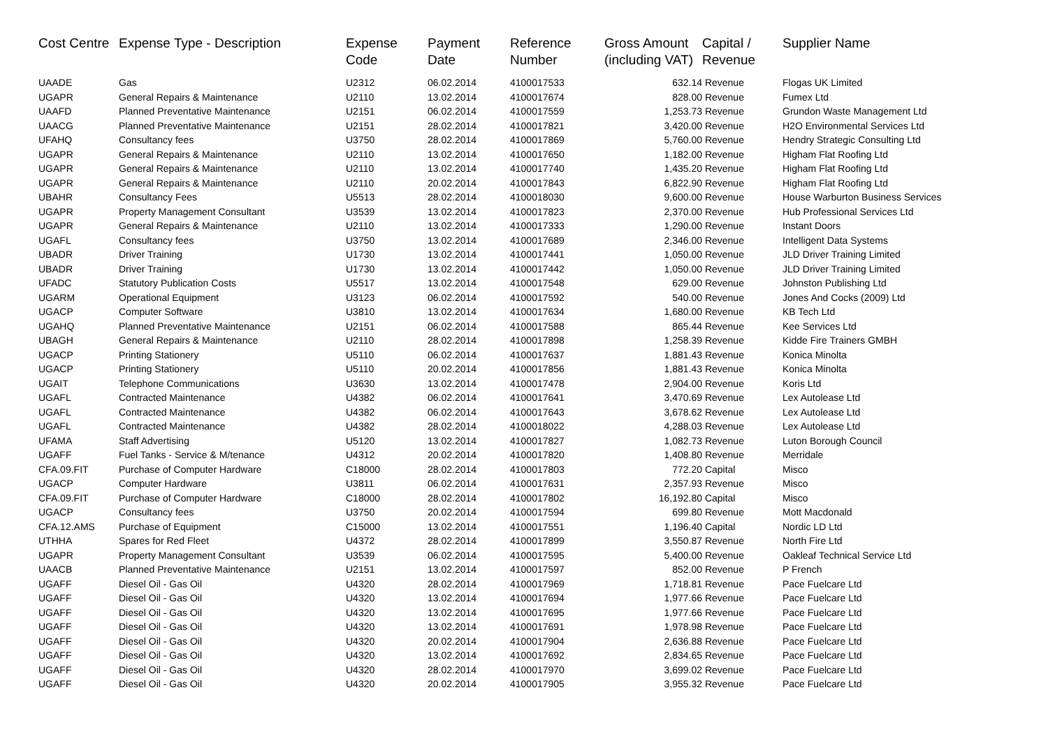| Cost Centre | Expense Type - Description | Expense Code | Payment Date | Reference Number | Gross Amount (including VAT) | Capital / Revenue | Supplier Name |
| --- | --- | --- | --- | --- | --- | --- | --- |
| UAADE | Gas | U2312 | 06.02.2014 | 4100017533 | 632.14 | Revenue | Flogas UK Limited |
| UGAPR | General Repairs & Maintenance | U2110 | 13.02.2014 | 4100017674 | 828.00 | Revenue | Fumex Ltd |
| UAAFD | Planned Preventative Maintenance | U2151 | 06.02.2014 | 4100017559 | 1,253.73 | Revenue | Grundon Waste Management Ltd |
| UAACG | Planned Preventative Maintenance | U2151 | 28.02.2014 | 4100017821 | 3,420.00 | Revenue | H2O Environmental Services Ltd |
| UFAHQ | Consultancy fees | U3750 | 28.02.2014 | 4100017869 | 5,760.00 | Revenue | Hendry Strategic Consulting Ltd |
| UGAPR | General Repairs & Maintenance | U2110 | 13.02.2014 | 4100017650 | 1,182.00 | Revenue | Higham Flat Roofing Ltd |
| UGAPR | General Repairs & Maintenance | U2110 | 13.02.2014 | 4100017740 | 1,435.20 | Revenue | Higham Flat Roofing Ltd |
| UGAPR | General Repairs & Maintenance | U2110 | 20.02.2014 | 4100017843 | 6,822.90 | Revenue | Higham Flat Roofing Ltd |
| UBAHR | Consultancy Fees | U5513 | 28.02.2014 | 4100018030 | 9,600.00 | Revenue | House Warburton Business Services |
| UGAPR | Property Management Consultant | U3539 | 13.02.2014 | 4100017823 | 2,370.00 | Revenue | Hub Professional Services Ltd |
| UGAPR | General Repairs & Maintenance | U2110 | 13.02.2014 | 4100017333 | 1,290.00 | Revenue | Instant Doors |
| UGAFL | Consultancy fees | U3750 | 13.02.2014 | 4100017689 | 2,346.00 | Revenue | Intelligent Data Systems |
| UBADR | Driver Training | U1730 | 13.02.2014 | 4100017441 | 1,050.00 | Revenue | JLD Driver Training Limited |
| UBADR | Driver Training | U1730 | 13.02.2014 | 4100017442 | 1,050.00 | Revenue | JLD Driver Training Limited |
| UFADC | Statutory Publication Costs | U5517 | 13.02.2014 | 4100017548 | 629.00 | Revenue | Johnston Publishing Ltd |
| UGARM | Operational Equipment | U3123 | 06.02.2014 | 4100017592 | 540.00 | Revenue | Jones And Cocks (2009) Ltd |
| UGACP | Computer Software | U3810 | 13.02.2014 | 4100017634 | 1,680.00 | Revenue | KB Tech Ltd |
| UGAHQ | Planned Preventative Maintenance | U2151 | 06.02.2014 | 4100017588 | 865.44 | Revenue | Kee Services Ltd |
| UBAGH | General Repairs & Maintenance | U2110 | 28.02.2014 | 4100017898 | 1,258.39 | Revenue | Kidde Fire Trainers GMBH |
| UGACP | Printing Stationery | U5110 | 06.02.2014 | 4100017637 | 1,881.43 | Revenue | Konica Minolta |
| UGACP | Printing Stationery | U5110 | 20.02.2014 | 4100017856 | 1,881.43 | Revenue | Konica Minolta |
| UGAIT | Telephone Communications | U3630 | 13.02.2014 | 4100017478 | 2,904.00 | Revenue | Koris Ltd |
| UGAFL | Contracted Maintenance | U4382 | 06.02.2014 | 4100017641 | 3,470.69 | Revenue | Lex Autolease Ltd |
| UGAFL | Contracted Maintenance | U4382 | 06.02.2014 | 4100017643 | 3,678.62 | Revenue | Lex Autolease Ltd |
| UGAFL | Contracted Maintenance | U4382 | 28.02.2014 | 4100018022 | 4,288.03 | Revenue | Lex Autolease Ltd |
| UFAMA | Staff Advertising | U5120 | 13.02.2014 | 4100017827 | 1,082.73 | Revenue | Luton Borough Council |
| UGAFF | Fuel Tanks - Service & M/tenance | U4312 | 20.02.2014 | 4100017820 | 1,408.80 | Revenue | Merridale |
| CFA.09.FIT | Purchase of Computer Hardware | C18000 | 28.02.2014 | 4100017803 | 772.20 | Capital | Misco |
| UGACP | Computer Hardware | U3811 | 06.02.2014 | 4100017631 | 2,357.93 | Revenue | Misco |
| CFA.09.FIT | Purchase of Computer Hardware | C18000 | 28.02.2014 | 4100017802 | 16,192.80 | Capital | Misco |
| UGACP | Consultancy fees | U3750 | 20.02.2014 | 4100017594 | 699.80 | Revenue | Mott Macdonald |
| CFA.12.AMS | Purchase of Equipment | C15000 | 13.02.2014 | 4100017551 | 1,196.40 | Capital | Nordic LD Ltd |
| UTHHA | Spares for Red Fleet | U4372 | 28.02.2014 | 4100017899 | 3,550.87 | Revenue | North Fire Ltd |
| UGAPR | Property Management Consultant | U3539 | 06.02.2014 | 4100017595 | 5,400.00 | Revenue | Oakleaf Technical Service Ltd |
| UAACB | Planned Preventative Maintenance | U2151 | 13.02.2014 | 4100017597 | 852.00 | Revenue | P French |
| UGAFF | Diesel Oil - Gas Oil | U4320 | 28.02.2014 | 4100017969 | 1,718.81 | Revenue | Pace Fuelcare Ltd |
| UGAFF | Diesel Oil - Gas Oil | U4320 | 13.02.2014 | 4100017694 | 1,977.66 | Revenue | Pace Fuelcare Ltd |
| UGAFF | Diesel Oil - Gas Oil | U4320 | 13.02.2014 | 4100017695 | 1,977.66 | Revenue | Pace Fuelcare Ltd |
| UGAFF | Diesel Oil - Gas Oil | U4320 | 13.02.2014 | 4100017691 | 1,978.98 | Revenue | Pace Fuelcare Ltd |
| UGAFF | Diesel Oil - Gas Oil | U4320 | 20.02.2014 | 4100017904 | 2,636.88 | Revenue | Pace Fuelcare Ltd |
| UGAFF | Diesel Oil - Gas Oil | U4320 | 13.02.2014 | 4100017692 | 2,834.65 | Revenue | Pace Fuelcare Ltd |
| UGAFF | Diesel Oil - Gas Oil | U4320 | 28.02.2014 | 4100017970 | 3,699.02 | Revenue | Pace Fuelcare Ltd |
| UGAFF | Diesel Oil - Gas Oil | U4320 | 20.02.2014 | 4100017905 | 3,955.32 | Revenue | Pace Fuelcare Ltd |